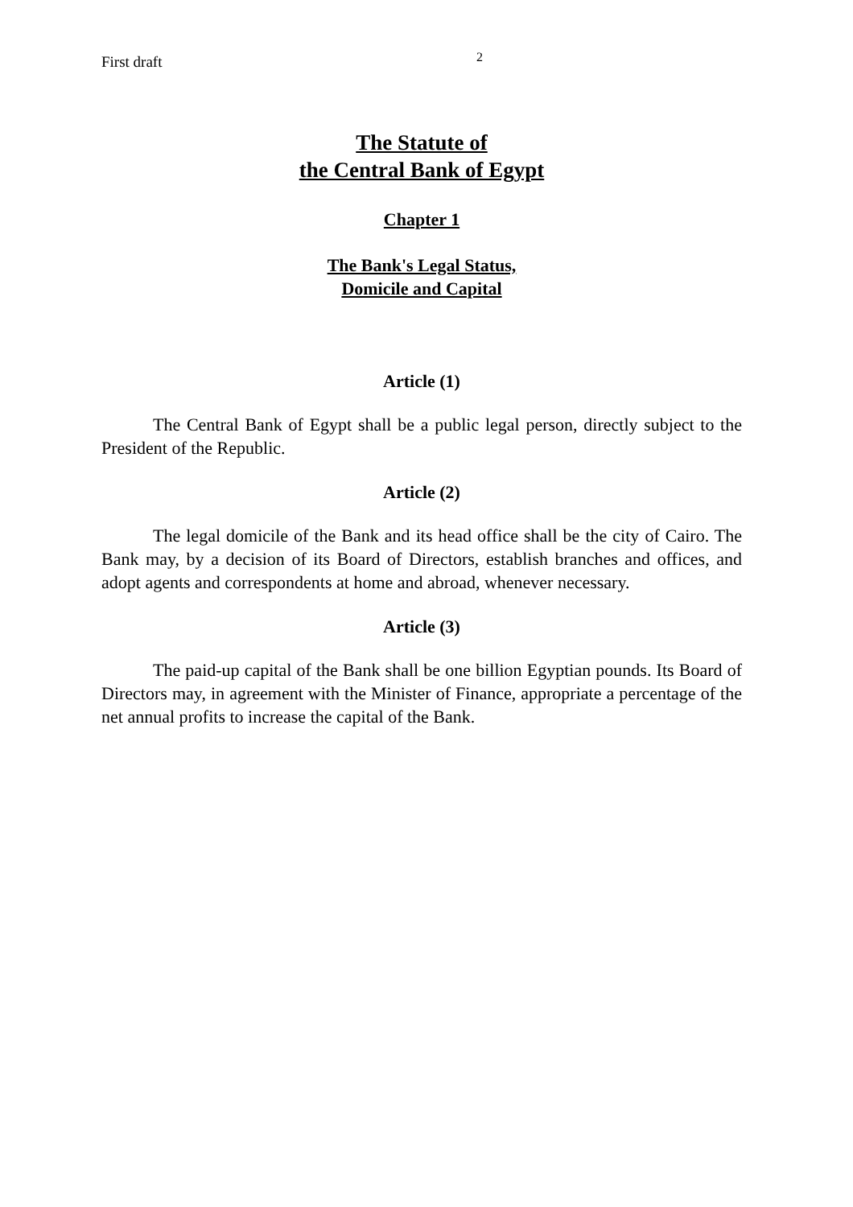First draft 2
The Statute of
the Central Bank of Egypt
Chapter 1
The Bank's Legal Status,
Domicile and Capital
Article (1)
The Central Bank of Egypt shall be a public legal person, directly subject to the President of the Republic.
Article (2)
The legal domicile of the Bank and its head office shall be the city of Cairo. The Bank may, by a decision of its Board of Directors, establish branches and offices, and adopt agents and correspondents at home and abroad, whenever necessary.
Article (3)
The paid-up capital of the Bank shall be one billion Egyptian pounds. Its Board of Directors may, in agreement with the Minister of Finance, appropriate a percentage of the net annual profits to increase the capital of the Bank.